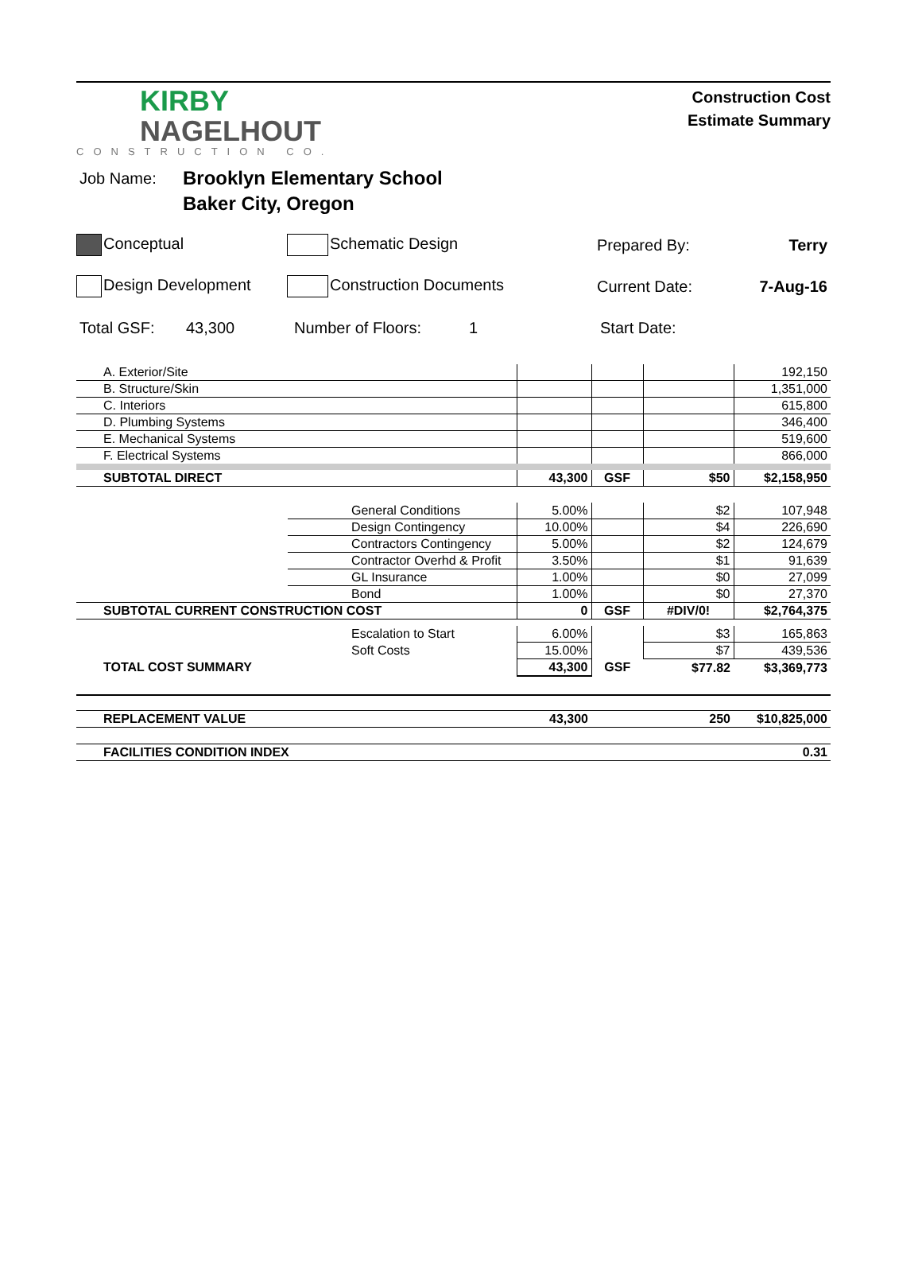KIRBY
NAGELHOUT
CONSTRUCTION CO.
Construction Cost
Estimate Summary
Job Name: Brooklyn Elementary School
Baker City, Oregon
Conceptual Schematic Design Prepared By: Terry
Design Development Construction Documents Current Date: 7-Aug-16
Total GSF: 43,300 Number of Floors: 1 Start Date:
| A. Exterior/Site | | | | | 192,150 |
| B. Structure/Skin | | | | | 1,351,000 |
| C. Interiors | | | | | 615,800 |
| D. Plumbing Systems | | | | | 346,400 |
| E. Mechanical Systems | | | | | 519,600 |
| F. Electrical Systems | | | | | 866,000 |
| SUBTOTAL DIRECT | | 43,300 | GSF | $50 | $2,158,950 |
| | General Conditions | 5.00% | | $2 | 107,948 |
| | Design Contingency | 10.00% | | $4 | 226,690 |
| | Contractors Contingency | 5.00% | | $2 | 124,679 |
| | Contractor Overhd & Profit | 3.50% | | $1 | 91,639 |
| | GL Insurance | 1.00% | | $0 | 27,099 |
| | Bond | 1.00% | | $0 | 27,370 |
| SUBTOTAL CURRENT CONSTRUCTION COST | | 0 | GSF | #DIV/0! | $2,764,375 |
| | Escalation to Start | 6.00% | | $3 | 165,863 |
| | Soft Costs | 15.00% | | $7 | 439,536 |
| TOTAL COST SUMMARY | | 43,300 | GSF | $77.82 | $3,369,773 |
| REPLACEMENT VALUE | | 43,300 | | 250 | $10,825,000 |
| FACILITIES CONDITION INDEX | | | | | 0.31 |